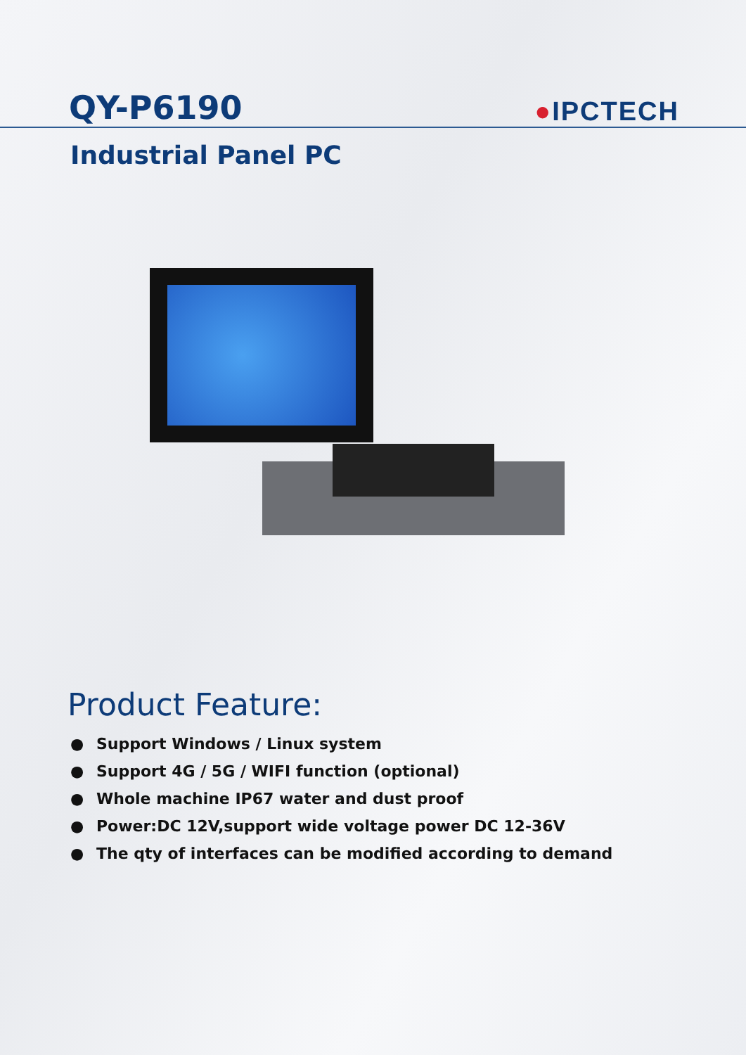QY-P6190
●IPCTECH
Industrial Panel PC
Product Feature:
● Support Windows / Linux system
● Support 4G / 5G / WIFI function (optional)
● Whole machine IP67 water and dust proof
● Power:DC 12V,support wide voltage power DC 12-36V
● The qty of interfaces can be modified according to demand